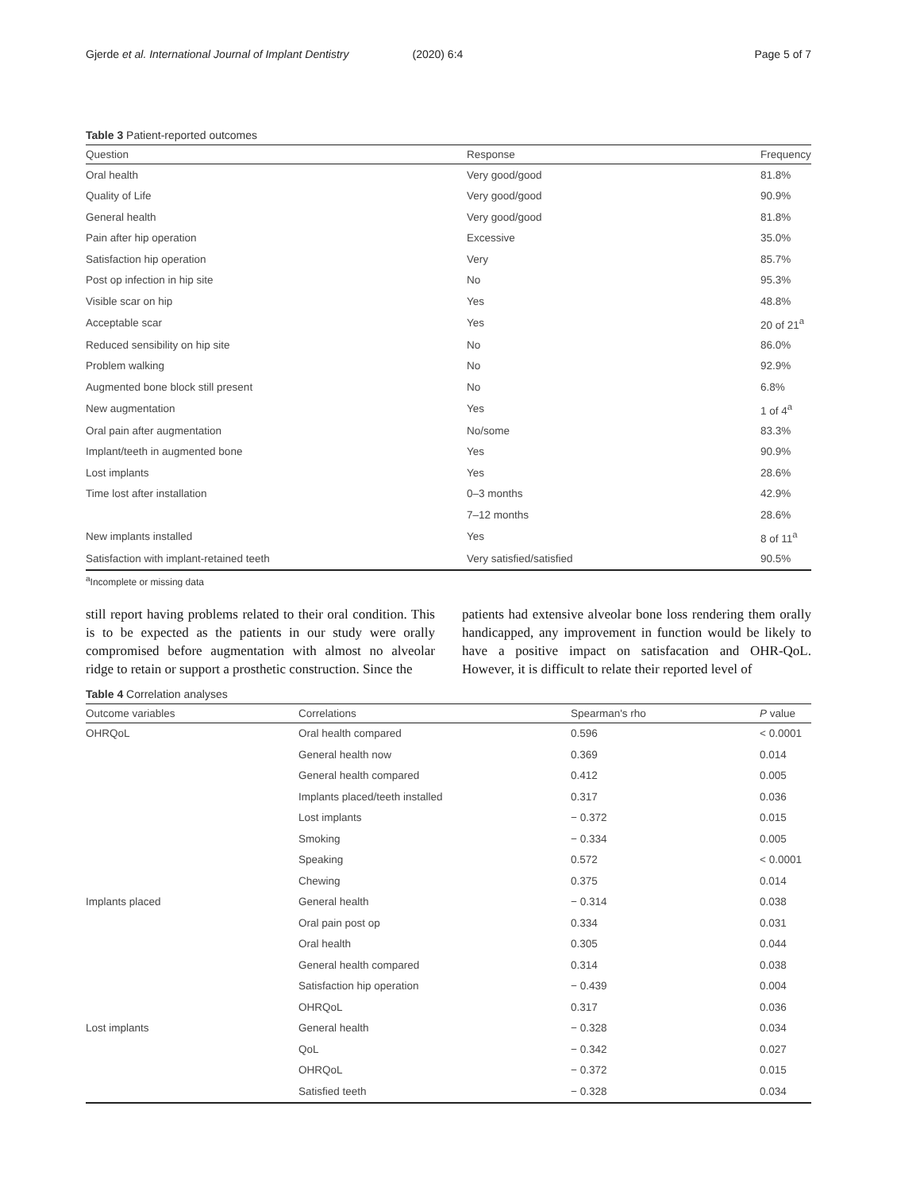Gjerde et al. International Journal of Implant Dentistry (2020) 6:4 Page 5 of 7
Table 3 Patient-reported outcomes
| Question | Response | Frequency |
| --- | --- | --- |
| Oral health | Very good/good | 81.8% |
| Quality of Life | Very good/good | 90.9% |
| General health | Very good/good | 81.8% |
| Pain after hip operation | Excessive | 35.0% |
| Satisfaction hip operation | Very | 85.7% |
| Post op infection in hip site | No | 95.3% |
| Visible scar on hip | Yes | 48.8% |
| Acceptable scar | Yes | 20 of 21<sup>a</sup> |
| Reduced sensibility on hip site | No | 86.0% |
| Problem walking | No | 92.9% |
| Augmented bone block still present | No | 6.8% |
| New augmentation | Yes | 1 of 4<sup>a</sup> |
| Oral pain after augmentation | No/some | 83.3% |
| Implant/teeth in augmented bone | Yes | 90.9% |
| Lost implants | Yes | 28.6% |
| Time lost after installation | 0–3 months | 42.9% |
| | 7–12 months | 28.6% |
| New implants installed | Yes | 8 of 11<sup>a</sup> |
| Satisfaction with implant-retained teeth | Very satisfied/satisfied | 90.5% |
<sup>a</sup> Incomplete or missing data
still report having problems related to their oral condition. This is to be expected as the patients in our study were orally compromised before augmentation with almost no alveolar ridge to retain or support a prosthetic construction. Since the
patients had extensive alveolar bone loss rendering them orally handicapped, any improvement in function would be likely to have a positive impact on satisfacation and OHR-QoL. However, it is difficult to relate their reported level of
Table 4 Correlation analyses
| Outcome variables | Correlations | Spearman's rho | P value |
| --- | --- | --- | --- |
| OHRQoL | Oral health compared | 0.596 | < 0.0001 |
| | General health now | 0.369 | 0.014 |
| | General health compared | 0.412 | 0.005 |
| | Implants placed/teeth installed | 0.317 | 0.036 |
| | Lost implants | − 0.372 | 0.015 |
| | Smoking | − 0.334 | 0.005 |
| | Speaking | 0.572 | < 0.0001 |
| | Chewing | 0.375 | 0.014 |
| Implants placed | General health | − 0.314 | 0.038 |
| | Oral pain post op | 0.334 | 0.031 |
| | Oral health | 0.305 | 0.044 |
| | General health compared | 0.314 | 0.038 |
| | Satisfaction hip operation | − 0.439 | 0.004 |
| | OHRQoL | 0.317 | 0.036 |
| Lost implants | General health | − 0.328 | 0.034 |
| | QoL | − 0.342 | 0.027 |
| | OHRQoL | − 0.372 | 0.015 |
| | Satisfied teeth | − 0.328 | 0.034 |